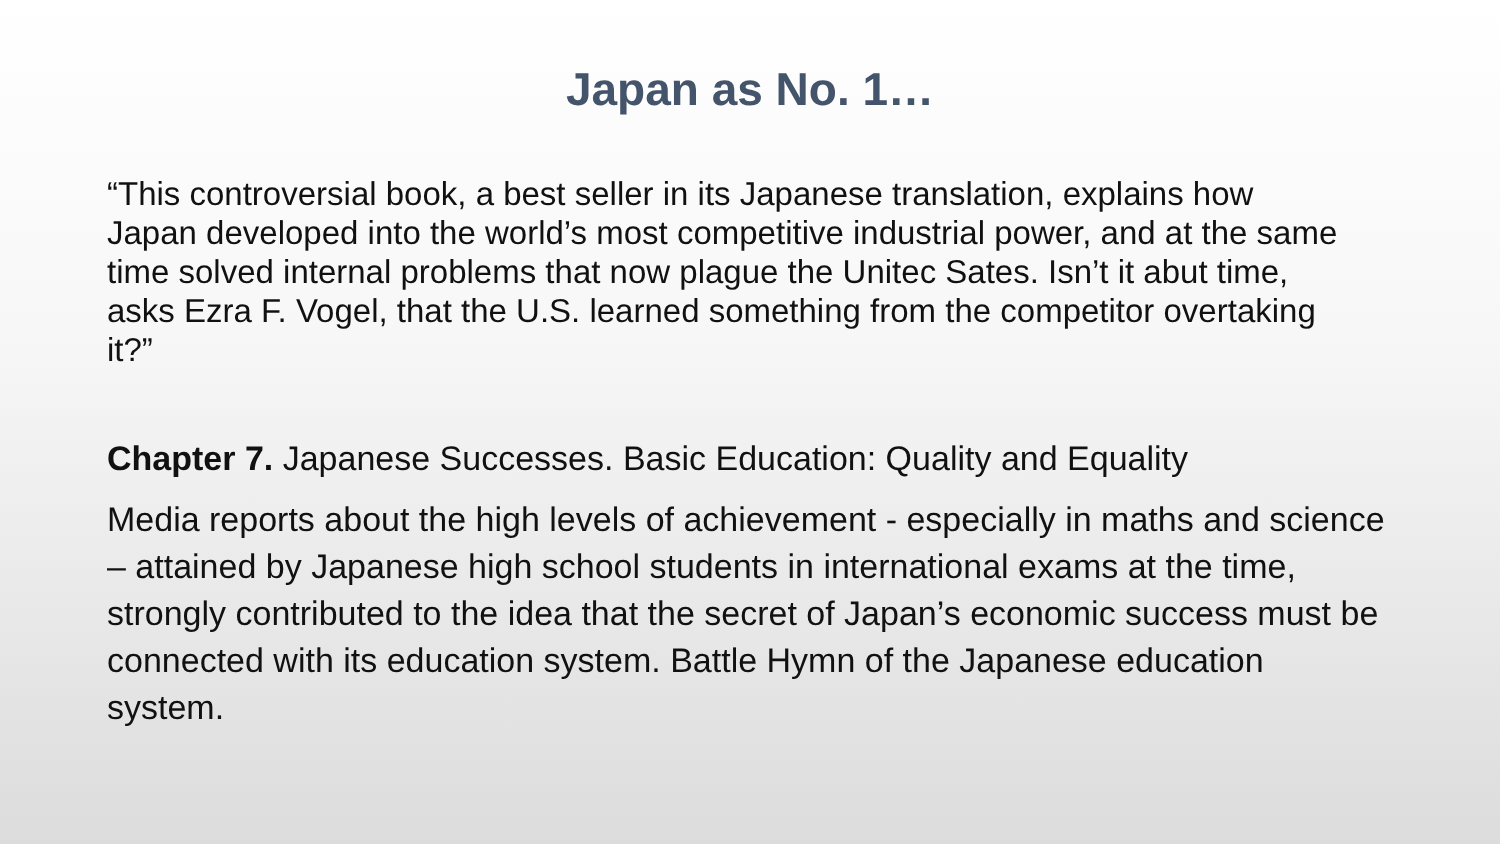Japan as No. 1…
“This controversial book, a best seller in its Japanese translation, explains how Japan developed into the world’s most competitive industrial power, and at the same time solved internal problems that now plague the Unitec Sates. Isn’t it abut time, asks Ezra F. Vogel, that the U.S. learned something from the competitor overtaking it?”
Chapter 7. Japanese Successes. Basic Education: Quality and Equality
Media reports about the high levels of achievement - especially in maths and science – attained by Japanese high school students in international exams at the time, strongly contributed to the idea that the secret of Japan’s economic success must be connected with its education system. Battle Hymn of the Japanese education system.